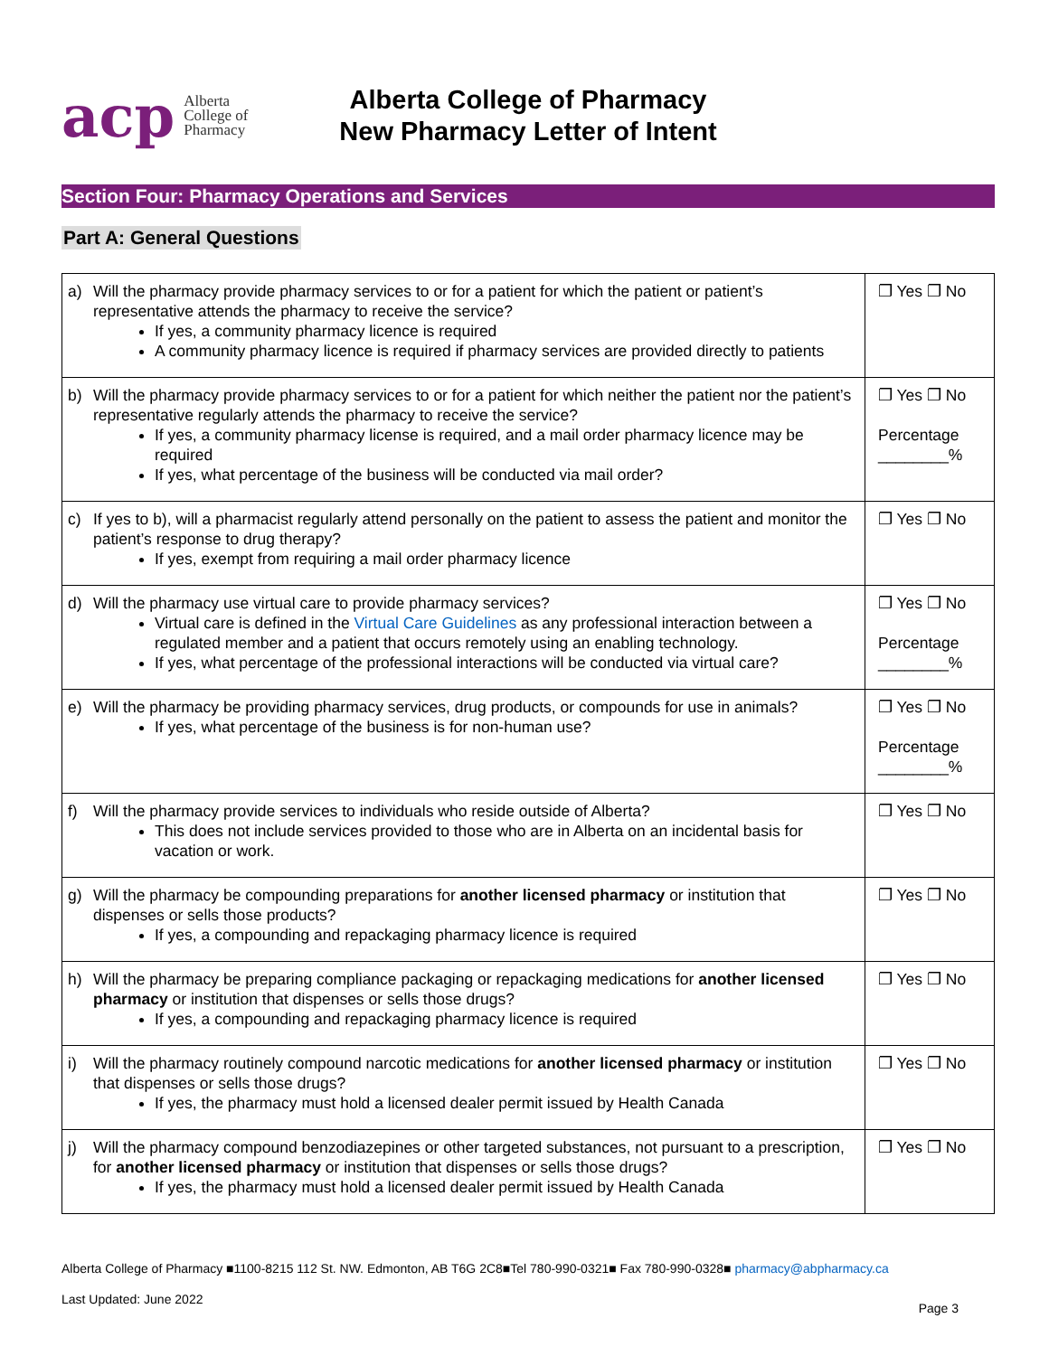acp Alberta
College of
Pharmacy
Alberta College of Pharmacy
New Pharmacy Letter of Intent
Section Four: Pharmacy Operations and Services
Part A: General Questions
| a) | Will the pharmacy provide pharmacy services to or for a patient for which the patient or patient’s representative attends the pharmacy to receive the service? If yes, a community pharmacy licence is required A community pharmacy licence is required if pharmacy services are provided directly to patients | ❐ Yes ❐ No |
| b) | Will the pharmacy provide pharmacy services to or for a patient for which neither the patient nor the patient’s representative regularly attends the pharmacy to receive the service? If yes, a community pharmacy license is required, and a mail order pharmacy licence may be required If yes, what percentage of the business will be conducted via mail order? | ❐ Yes ❐ No Percentage ________% |
| c) | If yes to b), will a pharmacist regularly attend personally on the patient to assess the patient and monitor the patient’s response to drug therapy? If yes, exempt from requiring a mail order pharmacy licence | ❐ Yes ❐ No |
| d) | Will the pharmacy use virtual care to provide pharmacy services? Virtual care is defined in the Virtual Care Guidelines as any professional interaction between a regulated member and a patient that occurs remotely using an enabling technology. If yes, what percentage of the professional interactions will be conducted via virtual care? | ❐ Yes ❐ No Percentage ________% |
| e) | Will the pharmacy be providing pharmacy services, drug products, or compounds for use in animals? If yes, what percentage of the business is for non-human use? | ❐ Yes ❐ No Percentage ________% |
| f) | Will the pharmacy provide services to individuals who reside outside of Alberta? This does not include services provided to those who are in Alberta on an incidental basis for vacation or work. | ❐ Yes ❐ No |
| g) | Will the pharmacy be compounding preparations for another licensed pharmacy or institution that dispenses or sells those products? If yes, a compounding and repackaging pharmacy licence is required | ❐ Yes ❐ No |
| h) | Will the pharmacy be preparing compliance packaging or repackaging medications for another licensed pharmacy or institution that dispenses or sells those drugs? If yes, a compounding and repackaging pharmacy licence is required | ❐ Yes ❐ No |
| i) | Will the pharmacy routinely compound narcotic medications for another licensed pharmacy or institution that dispenses or sells those drugs? If yes, the pharmacy must hold a licensed dealer permit issued by Health Canada | ❐ Yes ❐ No |
| j) | Will the pharmacy compound benzodiazepines or other targeted substances, not pursuant to a prescription, for another licensed pharmacy or institution that dispenses or sells those drugs? If yes, the pharmacy must hold a licensed dealer permit issued by Health Canada | ❐ Yes ❐ No |
Alberta College of Pharmacy ■1100-8215 112 St. NW. Edmonton, AB T6G 2C8■Tel 780-990-0321■ Fax 780-990-0328■ pharmacy@abpharmacy.ca
Last Updated: June 2022
Page 3